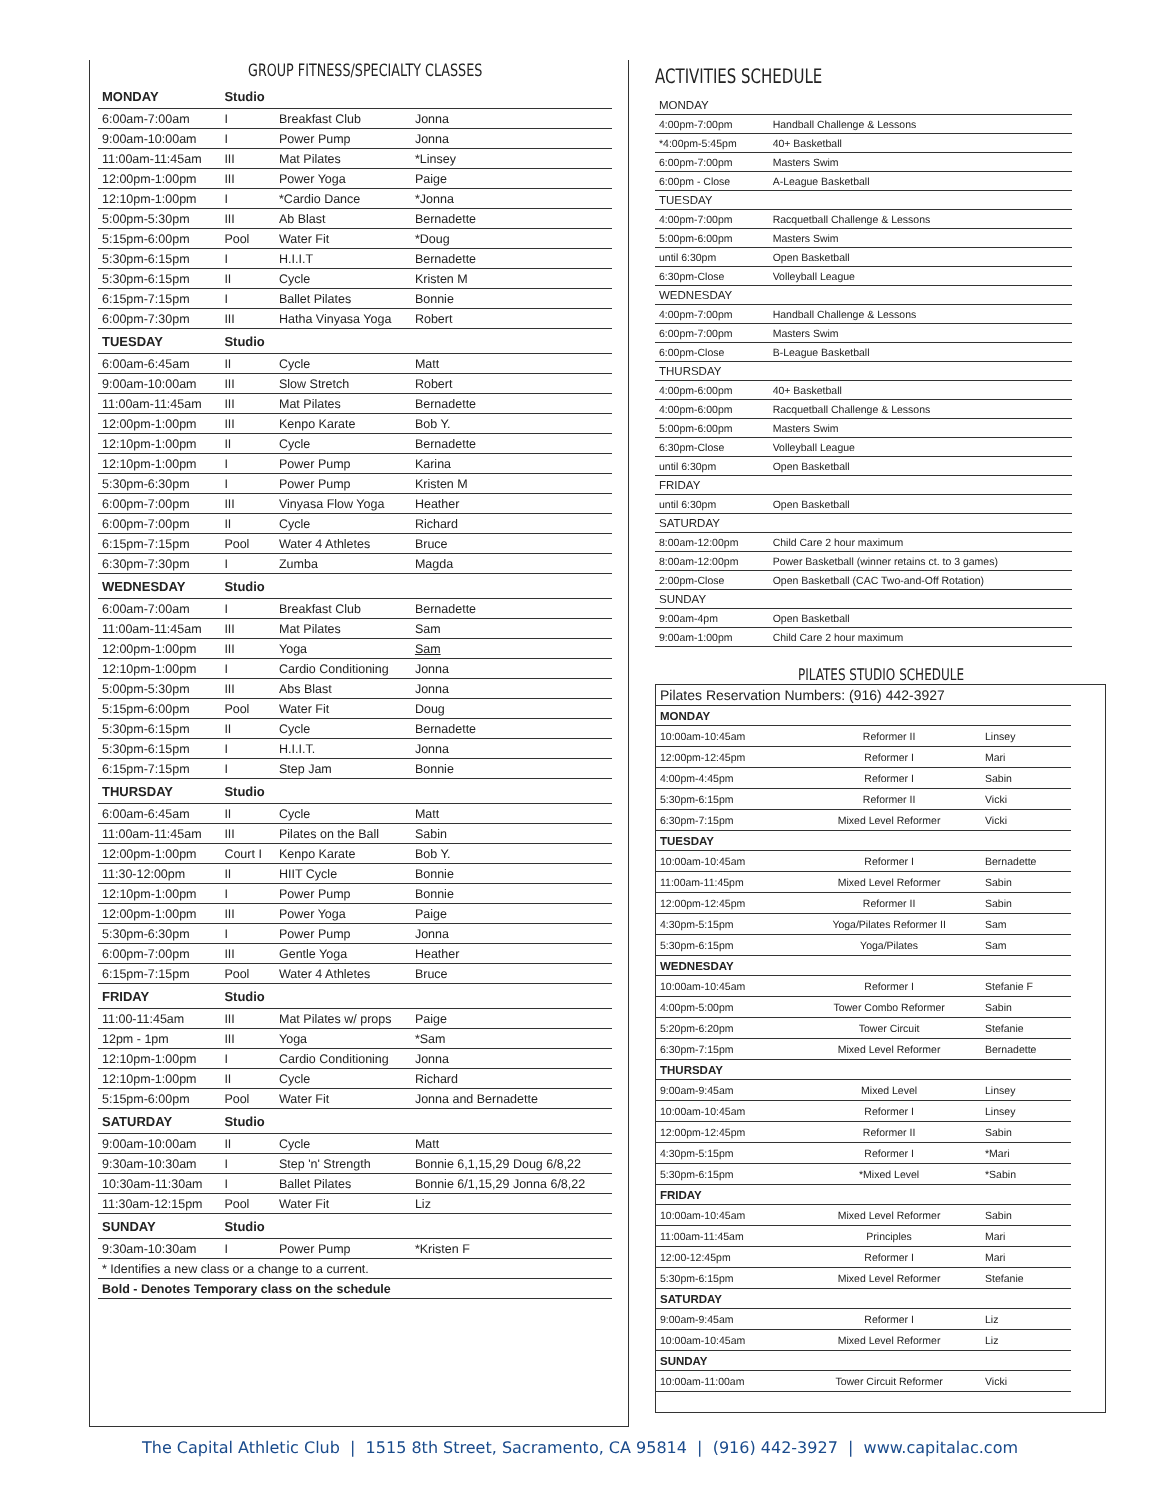GROUP FITNESS/SPECIALTY CLASSES
| MONDAY | Studio | | |
| --- | --- | --- | --- |
| 6:00am-7:00am | I | Breakfast Club | Jonna |
| 9:00am-10:00am | I | Power Pump | Jonna |
| 11:00am-11:45am | III | Mat Pilates | *Linsey |
| 12:00pm-1:00pm | III | Power Yoga | Paige |
| 12:10pm-1:00pm | I | *Cardio Dance | *Jonna |
| 5:00pm-5:30pm | III | Ab Blast | Bernadette |
| 5:15pm-6:00pm | Pool | Water Fit | *Doug |
| 5:30pm-6:15pm | I | H.I.I.T | Bernadette |
| 5:30pm-6:15pm | II | Cycle | Kristen M |
| 6:15pm-7:15pm | I | Ballet Pilates | Bonnie |
| 6:00pm-7:30pm | III | Hatha Vinyasa Yoga | Robert |
| TUESDAY | Studio | | |
| 6:00am-6:45am | II | Cycle | Matt |
| 9:00am-10:00am | III | Slow Stretch | Robert |
| 11:00am-11:45am | III | Mat Pilates | Bernadette |
| 12:00pm-1:00pm | III | Kenpo Karate | Bob Y. |
| 12:10pm-1:00pm | II | Cycle | Bernadette |
| 12:10pm-1:00pm | I | Power Pump | Karina |
| 5:30pm-6:30pm | I | Power Pump | Kristen M |
| 6:00pm-7:00pm | III | Vinyasa Flow Yoga | Heather |
| 6:00pm-7:00pm | II | Cycle | Richard |
| 6:15pm-7:15pm | Pool | Water 4 Athletes | Bruce |
| 6:30pm-7:30pm | I | Zumba | Magda |
| WEDNESDAY | Studio | | |
| 6:00am-7:00am | I | Breakfast Club | Bernadette |
| 11:00am-11:45am | III | Mat Pilates | Sam |
| 12:00pm-1:00pm | III | Yoga | Sam |
| 12:10pm-1:00pm | I | Cardio Conditioning | Jonna |
| 5:00pm-5:30pm | III | Abs Blast | Jonna |
| 5:15pm-6:00pm | Pool | Water Fit | Doug |
| 5:30pm-6:15pm | II | Cycle | Bernadette |
| 5:30pm-6:15pm | I | H.I.I.T. | Jonna |
| 6:15pm-7:15pm | I | Step Jam | Bonnie |
| THURSDAY | Studio | | |
| 6:00am-6:45am | II | Cycle | Matt |
| 11:00am-11:45am | III | Pilates on the Ball | Sabin |
| 12:00pm-1:00pm | Court I | Kenpo Karate | Bob Y. |
| 11:30-12:00pm | II | HIIT Cycle | Bonnie |
| 12:10pm-1:00pm | I | Power Pump | Bonnie |
| 12:00pm-1:00pm | III | Power Yoga | Paige |
| 5:30pm-6:30pm | I | Power Pump | Jonna |
| 6:00pm-7:00pm | III | Gentle Yoga | Heather |
| 6:15pm-7:15pm | Pool | Water 4 Athletes | Bruce |
| FRIDAY | Studio | | |
| 11:00-11:45am | III | Mat Pilates w/ props | Paige |
| 12pm - 1pm | III | Yoga | *Sam |
| 12:10pm-1:00pm | I | Cardio Conditioning | Jonna |
| 12:10pm-1:00pm | II | Cycle | Richard |
| 5:15pm-6:00pm | Pool | Water Fit | Jonna and Bernadette |
| SATURDAY | Studio | | |
| 9:00am-10:00am | II | Cycle | Matt |
| 9:30am-10:30am | I | Step 'n' Strength | Bonnie 6,1,15,29 Doug 6/8,22 |
| 10:30am-11:30am | I | Ballet Pilates | Bonnie 6/1,15,29 Jonna 6/8,22 |
| 11:30am-12:15pm | Pool | Water Fit | Liz |
| SUNDAY | Studio | | |
| 9:30am-10:30am | I | Power Pump | *Kristen F |
| * Identifies a new class or a change to a current. | | | |
| Bold - Denotes Temporary class on the schedule | | | |
ACTIVITIES SCHEDULE
| MONDAY | |
| 4:00pm-7:00pm | Handball Challenge & Lessons |
| *4:00pm-5:45pm | 40+ Basketball |
| 6:00pm-7:00pm | Masters Swim |
| 6:00pm - Close | A-League Basketball |
| TUESDAY | |
| 4:00pm-7:00pm | Racquetball Challenge & Lessons |
| 5:00pm-6:00pm | Masters Swim |
| until 6:30pm | Open Basketball |
| 6:30pm-Close | Volleyball League |
| WEDNESDAY | |
| 4:00pm-7:00pm | Handball Challenge & Lessons |
| 6:00pm-7:00pm | Masters Swim |
| 6:00pm-Close | B-League Basketball |
| THURSDAY | |
| 4:00pm-6:00pm | 40+ Basketball |
| 4:00pm-6:00pm | Racquetball Challenge & Lessons |
| 5:00pm-6:00pm | Masters Swim |
| 6:30pm-Close | Volleyball League |
| until 6:30pm | Open Basketball |
| FRIDAY | |
| until 6:30pm | Open Basketball |
| SATURDAY | |
| 8:00am-12:00pm | Child Care 2 hour maximum |
| 8:00am-12:00pm | Power Basketball (winner retains ct. to 3 games) |
| 2:00pm-Close | Open Basketball (CAC Two-and-Off Rotation) |
| SUNDAY | |
| 9:00am-4pm | Open Basketball |
| 9:00am-1:00pm | Child Care 2 hour maximum |
PILATES STUDIO SCHEDULE
| Pilates Reservation Numbers: (916) 442-3927 | | |
| MONDAY | | |
| 10:00am-10:45am | Reformer II | Linsey |
| 12:00pm-12:45pm | Reformer I | Mari |
| 4:00pm-4:45pm | Reformer I | Sabin |
| 5:30pm-6:15pm | Reformer II | Vicki |
| 6:30pm-7:15pm | Mixed Level Reformer | Vicki |
| TUESDAY | | |
| 10:00am-10:45am | Reformer I | Bernadette |
| 11:00am-11:45pm | Mixed Level Reformer | Sabin |
| 12:00pm-12:45pm | Reformer II | Sabin |
| 4:30pm-5:15pm | Yoga/Pilates Reformer II | Sam |
| 5:30pm-6:15pm | Yoga/Pilates | Sam |
| WEDNESDAY | | |
| 10:00am-10:45am | Reformer I | Stefanie F |
| 4:00pm-5:00pm | Tower Combo Reformer | Sabin |
| 5:20pm-6:20pm | Tower Circuit | Stefanie |
| 6:30pm-7:15pm | Mixed Level Reformer | Bernadette |
| THURSDAY | | |
| 9:00am-9:45am | Mixed Level | Linsey |
| 10:00am-10:45am | Reformer I | Linsey |
| 12:00pm-12:45pm | Reformer II | Sabin |
| 4:30pm-5:15pm | Reformer I | *Mari |
| 5:30pm-6:15pm | *Mixed Level | *Sabin |
| FRIDAY | | |
| 10:00am-10:45am | Mixed Level Reformer | Sabin |
| 11:00am-11:45am | Principles | Mari |
| 12:00-12:45pm | Reformer I | Mari |
| 5:30pm-6:15pm | Mixed Level Reformer | Stefanie |
| SATURDAY | | |
| 9:00am-9:45am | Reformer I | Liz |
| 10:00am-10:45am | Mixed Level Reformer | Liz |
| SUNDAY | | |
| 10:00am-11:00am | Tower Circuit Reformer | Vicki |
The Capital Athletic Club | 1515 8th Street, Sacramento, CA 95814 | (916) 442-3927 | www.capitalac.com